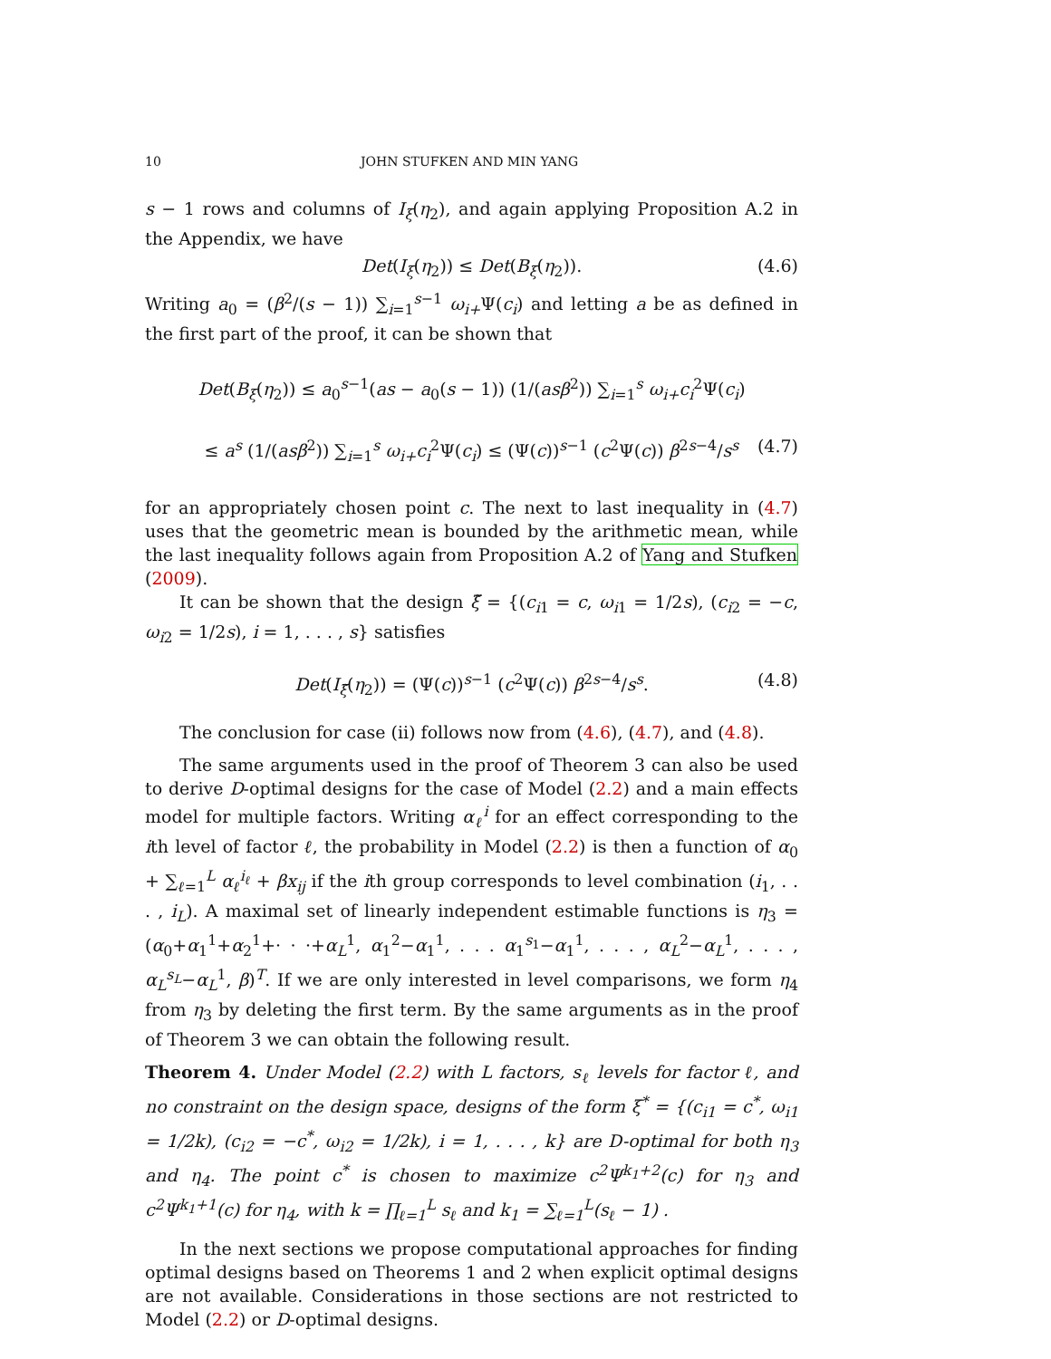10 JOHN STUFKEN AND MIN YANG
s − 1 rows and columns of I<sub>ξ</sub>(η<sub>2</sub>), and again applying Proposition A.2 in the Appendix, we have
Det(I<sub>ξ</sub>(η<sub>2</sub>)) ≤ Det(B<sub>ξ</sub>(η<sub>2</sub>)). (4.6)
Writing a<sub>0</sub> = (β<sup>2</sup>/(s − 1)) ∑<sub>i=1</sub><sup>s−1</sup> ω<sub>i+</sub>Ψ(c<sub>i</sub>) and letting a be as defined in the first part of the proof, it can be shown that
Det(B<sub>ξ</sub>(η<sub>2</sub>)) ≤ a<sub>0</sub><sup>s−1</sup>(as − a<sub>0</sub>(s − 1)) (1/(asβ<sup>2</sup>)) ∑<sub>i=1</sub><sup>s</sup> ω<sub>i+</sub>c<sub>i</sub><sup>2</sup>Ψ(c<sub>i</sub>)
≤ a<sup>s</sup> (1/(asβ<sup>2</sup>)) ∑<sub>i=1</sub><sup>s</sup> ω<sub>i+</sub>c<sub>i</sub><sup>2</sup>Ψ(c<sub>i</sub>) ≤ (Ψ(c))<sup>s−1</sup> (c<sup>2</sup>Ψ(c)) β<sup>2s−4</sup>/s<sup>s</sup> (4.7)
for an appropriately chosen point c. The next to last inequality in (4.7) uses that the geometric mean is bounded by the arithmetic mean, while the last inequality follows again from Proposition A.2 of Yang and Stufken (2009).
It can be shown that the design ξ̃ = {(c<sub>i1</sub> = c, ω<sub>i1</sub> = 1/2s), (c<sub>i2</sub> = −c, ω<sub>i2</sub> = 1/2s), i = 1, . . . , s} satisfies
Det(I<sub>ξ̃</sub>(η<sub>2</sub>)) = (Ψ(c))<sup>s−1</sup> (c<sup>2</sup>Ψ(c)) β<sup>2s−4</sup>/s<sup>s</sup>. (4.8)
The conclusion for case (ii) follows now from (4.6), (4.7), and (4.8).
The same arguments used in the proof of Theorem 3 can also be used to derive D-optimal designs for the case of Model (2.2) and a main effects model for multiple factors. Writing α<sub>ℓ</sub><sup>i</sup> for an effect corresponding to the ith level of factor ℓ, the probability in Model (2.2) is then a function of α<sub>0</sub> + ∑<sub>ℓ=1</sub><sup>L</sup> α<sub>ℓ</sub><sup>i<sub>ℓ</sub></sup> + βx<sub>ij</sub> if the ith group corresponds to level combination (i<sub>1</sub>, . . . , i<sub>L</sub>). A maximal set of linearly independent estimable functions is η<sub>3</sub> = (α<sub>0</sub>+α<sub>1</sub><sup>1</sup>+α<sub>2</sub><sup>1</sup>+· · ·+α<sub>L</sub><sup>1</sup>, α<sub>1</sub><sup>2</sup>−α<sub>1</sub><sup>1</sup>, . . . α<sub>1</sub><sup>s<sub>1</sub></sup>−α<sub>1</sub><sup>1</sup>, . . . , α<sub>L</sub><sup>2</sup>−α<sub>L</sub><sup>1</sup>, . . . , α<sub>L</sub><sup>s<sub>L</sub></sup>−α<sub>L</sub><sup>1</sup>, β)<sup>T</sup>. If we are only interested in level comparisons, we form η<sub>4</sub> from η<sub>3</sub> by deleting the first term. By the same arguments as in the proof of Theorem 3 we can obtain the following result.
Theorem 4. Under Model (2.2) with L factors, s<sub>ℓ</sub> levels for factor ℓ, and no constraint on the design space, designs of the form ξ<sup>*</sup> = {(c<sub>i1</sub> = c<sup>*</sup>, ω<sub>i1</sub> = 1/2k), (c<sub>i2</sub> = −c<sup>*</sup>, ω<sub>i2</sub> = 1/2k), i = 1, . . . , k} are D-optimal for both η<sub>3</sub> and η<sub>4</sub>. The point c<sup>*</sup> is chosen to maximize c<sup>2</sup>Ψ<sup>k<sub>1</sub>+2</sup>(c) for η<sub>3</sub> and c<sup>2</sup>Ψ<sup>k<sub>1</sub>+1</sup>(c) for η<sub>4</sub>, with k = ∏<sub>ℓ=1</sub><sup>L</sup> s<sub>ℓ</sub> and k<sub>1</sub> = ∑<sub>ℓ=1</sub><sup>L</sup>(s<sub>ℓ</sub> − 1) .
In the next sections we propose computational approaches for finding optimal designs based on Theorems 1 and 2 when explicit optimal designs are not available. Considerations in those sections are not restricted to Model (2.2) or D-optimal designs.